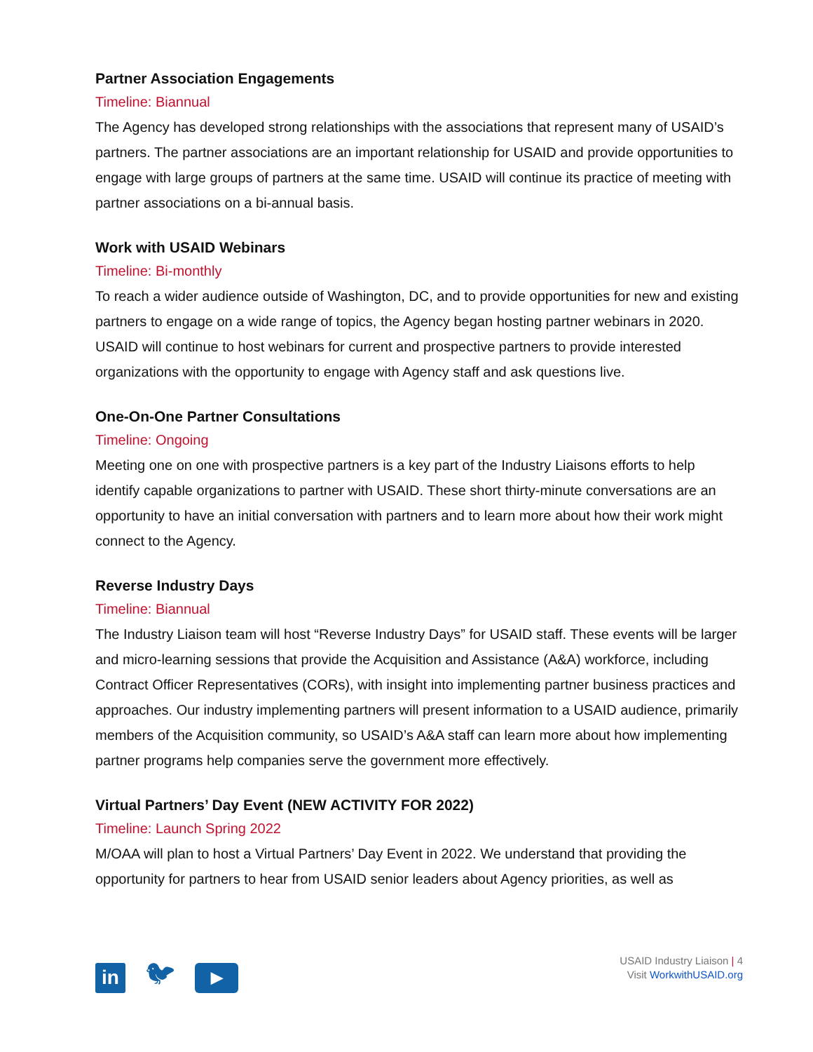Partner Association Engagements
Timeline: Biannual
The Agency has developed strong relationships with the associations that represent many of USAID’s partners. The partner associations are an important relationship for USAID and provide opportunities to engage with large groups of partners at the same time. USAID will continue its practice of meeting with partner associations on a bi-annual basis.
Work with USAID Webinars
Timeline: Bi-monthly
To reach a wider audience outside of Washington, DC, and to provide opportunities for new and existing partners to engage on a wide range of topics, the Agency began hosting partner webinars in 2020. USAID will continue to host webinars for current and prospective partners to provide interested organizations with the opportunity to engage with Agency staff and ask questions live.
One-On-One Partner Consultations
Timeline: Ongoing
Meeting one on one with prospective partners is a key part of the Industry Liaisons efforts to help identify capable organizations to partner with USAID. These short thirty-minute conversations are an opportunity to have an initial conversation with partners and to learn more about how their work might connect to the Agency.
Reverse Industry Days
Timeline: Biannual
The Industry Liaison team will host “Reverse Industry Days” for USAID staff. These events will be larger and micro-learning sessions that provide the Acquisition and Assistance (A&A) workforce, including Contract Officer Representatives (CORs), with insight into implementing partner business practices and approaches. Our industry implementing partners will present information to a USAID audience, primarily members of the Acquisition community, so USAID’s A&A staff can learn more about how implementing partner programs help companies serve the government more effectively.
Virtual Partners’ Day Event (NEW ACTIVITY FOR 2022)
Timeline: Launch Spring 2022
M/OAA will plan to host a Virtual Partners’ Day Event in 2022. We understand that providing the opportunity for partners to hear from USAID senior leaders about Agency priorities, as well as
in
🐦︎
▶
USAID Industry Liaison | 4
Visit WorkwithUSAID.org